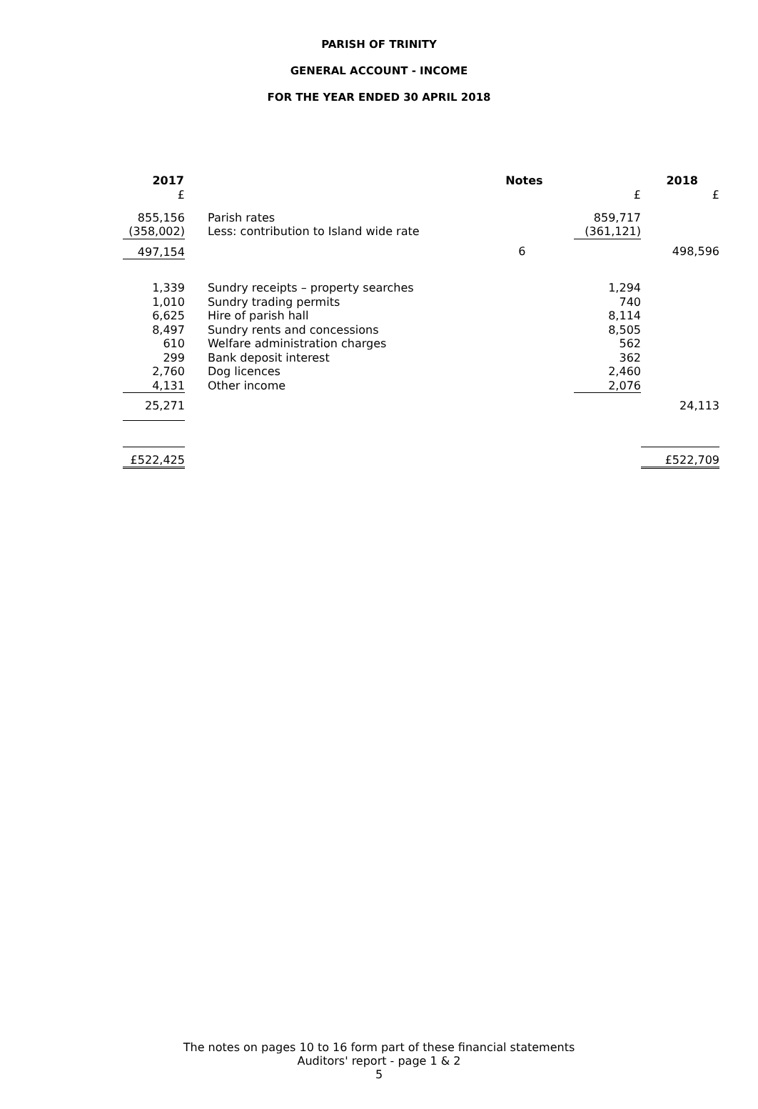PARISH OF TRINITY
GENERAL ACCOUNT - INCOME
FOR THE YEAR ENDED 30 APRIL 2018
| 2017 | | Notes | | 2018 |
| --- | --- | --- | --- | --- |
| £ | | | £ | £ |
| 855,156 | Parish rates | | 859,717 | |
| (358,002) | Less: contribution to Island wide rate | | (361,121) | |
| 497,154 | | 6 | | 498,596 |
| 1,339 | Sundry receipts – property searches | | 1,294 | |
| 1,010 | Sundry trading permits | | 740 | |
| 6,625 | Hire of parish hall | | 8,114 | |
| 8,497 | Sundry rents and concessions | | 8,505 | |
| 610 | Welfare administration charges | | 562 | |
| 299 | Bank deposit interest | | 362 | |
| 2,760 | Dog licences | | 2,460 | |
| 4,131 | Other income | | 2,076 | |
| 25,271 | | | | 24,113 |
| £522,425 | | | | £522,709 |
The notes on pages 10 to 16 form part of these financial statements
Auditors' report - page 1 & 2
5